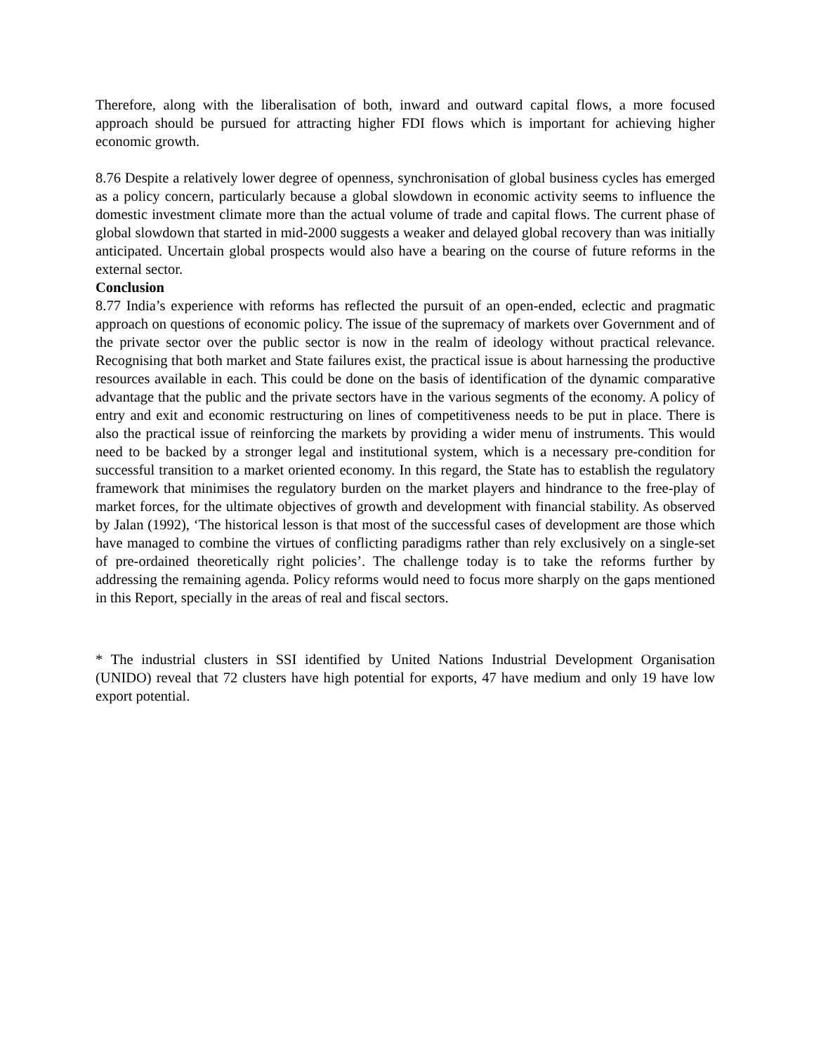Therefore, along with the liberalisation of both, inward and outward capital flows, a more focused approach should be pursued for attracting higher FDI flows which is important for achieving higher economic growth.
8.76 Despite a relatively lower degree of openness, synchronisation of global business cycles has emerged as a policy concern, particularly because a global slowdown in economic activity seems to influence the domestic investment climate more than the actual volume of trade and capital flows. The current phase of global slowdown that started in mid-2000 suggests a weaker and delayed global recovery than was initially anticipated. Uncertain global prospects would also have a bearing on the course of future reforms in the external sector.
Conclusion
8.77 India’s experience with reforms has reflected the pursuit of an open-ended, eclectic and pragmatic approach on questions of economic policy. The issue of the supremacy of markets over Government and of the private sector over the public sector is now in the realm of ideology without practical relevance. Recognising that both market and State failures exist, the practical issue is about harnessing the productive resources available in each. This could be done on the basis of identification of the dynamic comparative advantage that the public and the private sectors have in the various segments of the economy. A policy of entry and exit and economic restructuring on lines of competitiveness needs to be put in place. There is also the practical issue of reinforcing the markets by providing a wider menu of instruments. This would need to be backed by a stronger legal and institutional system, which is a necessary pre-condition for successful transition to a market oriented economy. In this regard, the State has to establish the regulatory framework that minimises the regulatory burden on the market players and hindrance to the free-play of market forces, for the ultimate objectives of growth and development with financial stability. As observed by Jalan (1992), ‘The historical lesson is that most of the successful cases of development are those which have managed to combine the virtues of conflicting paradigms rather than rely exclusively on a single-set of pre-ordained theoretically right policies’. The challenge today is to take the reforms further by addressing the remaining agenda. Policy reforms would need to focus more sharply on the gaps mentioned in this Report, specially in the areas of real and fiscal sectors.
* The industrial clusters in SSI identified by United Nations Industrial Development Organisation (UNIDO) reveal that 72 clusters have high potential for exports, 47 have medium and only 19 have low export potential.